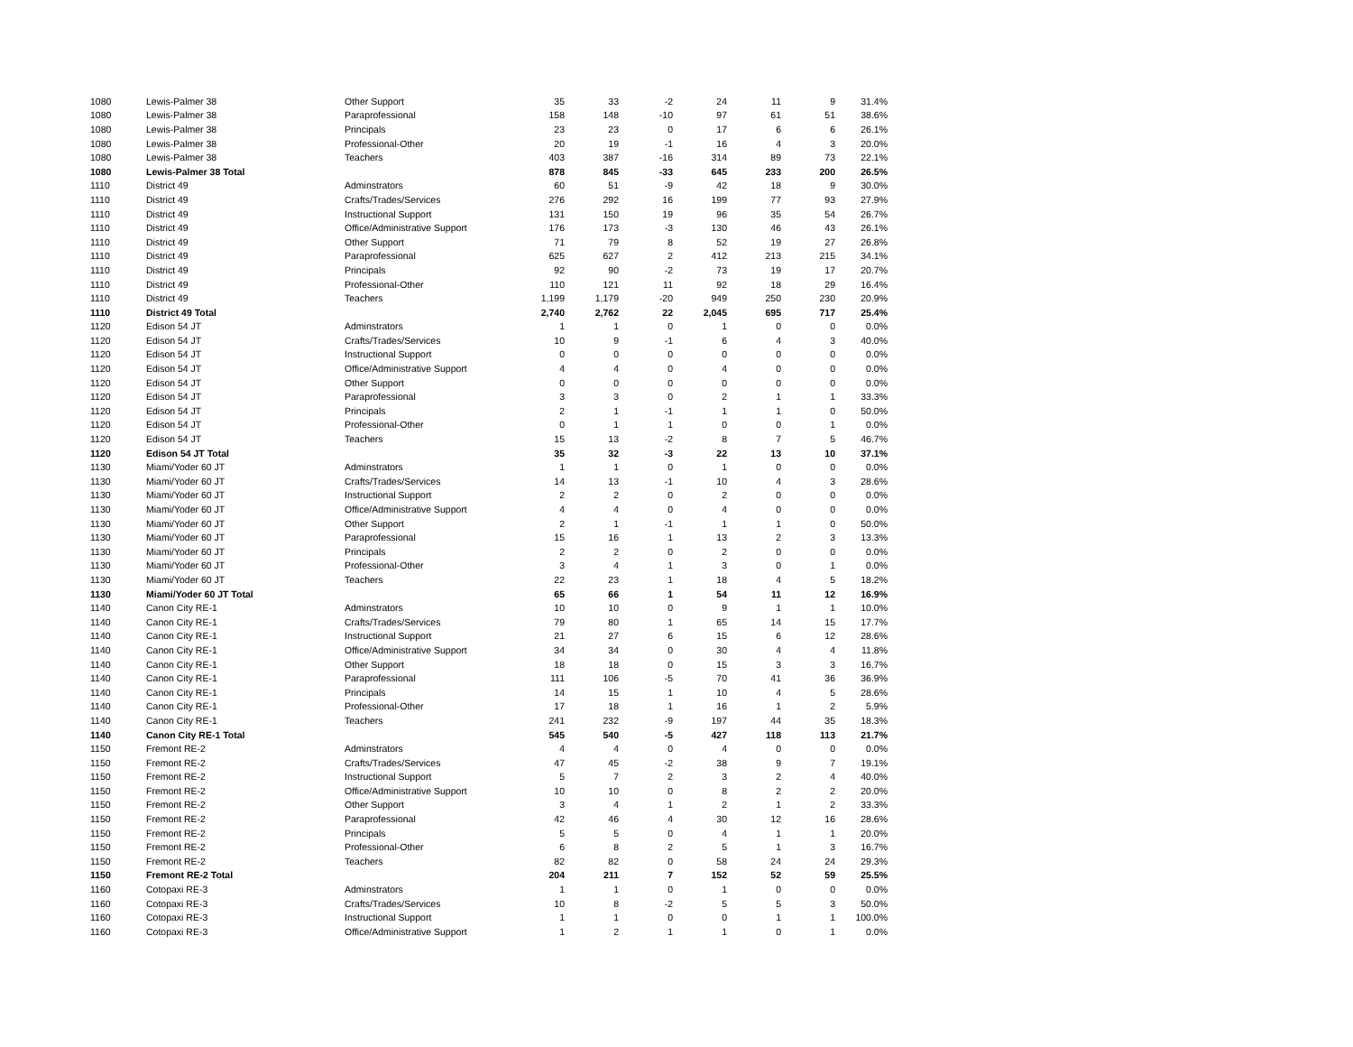| 1080 | Lewis-Palmer 38 | Other Support | 35 | 33 | -2 | 24 | 11 | 9 | 31.4% |
| 1080 | Lewis-Palmer 38 | Paraprofessional | 158 | 148 | -10 | 97 | 61 | 51 | 38.6% |
| 1080 | Lewis-Palmer 38 | Principals | 23 | 23 | 0 | 17 | 6 | 6 | 26.1% |
| 1080 | Lewis-Palmer 38 | Professional-Other | 20 | 19 | -1 | 16 | 4 | 3 | 20.0% |
| 1080 | Lewis-Palmer 38 | Teachers | 403 | 387 | -16 | 314 | 89 | 73 | 22.1% |
| 1080 | Lewis-Palmer 38 Total | | 878 | 845 | -33 | 645 | 233 | 200 | 26.5% |
| 1110 | District 49 | Adminstrators | 60 | 51 | -9 | 42 | 18 | 9 | 30.0% |
| 1110 | District 49 | Crafts/Trades/Services | 276 | 292 | 16 | 199 | 77 | 93 | 27.9% |
| 1110 | District 49 | Instructional Support | 131 | 150 | 19 | 96 | 35 | 54 | 26.7% |
| 1110 | District 49 | Office/Administrative Support | 176 | 173 | -3 | 130 | 46 | 43 | 26.1% |
| 1110 | District 49 | Other Support | 71 | 79 | 8 | 52 | 19 | 27 | 26.8% |
| 1110 | District 49 | Paraprofessional | 625 | 627 | 2 | 412 | 213 | 215 | 34.1% |
| 1110 | District 49 | Principals | 92 | 90 | -2 | 73 | 19 | 17 | 20.7% |
| 1110 | District 49 | Professional-Other | 110 | 121 | 11 | 92 | 18 | 29 | 16.4% |
| 1110 | District 49 | Teachers | 1,199 | 1,179 | -20 | 949 | 250 | 230 | 20.9% |
| 1110 | District 49 Total | | 2,740 | 2,762 | 22 | 2,045 | 695 | 717 | 25.4% |
| 1120 | Edison 54 JT | Adminstrators | 1 | 1 | 0 | 1 | 0 | 0 | 0.0% |
| 1120 | Edison 54 JT | Crafts/Trades/Services | 10 | 9 | -1 | 6 | 4 | 3 | 40.0% |
| 1120 | Edison 54 JT | Instructional Support | 0 | 0 | 0 | 0 | 0 | 0 | 0.0% |
| 1120 | Edison 54 JT | Office/Administrative Support | 4 | 4 | 0 | 4 | 0 | 0 | 0.0% |
| 1120 | Edison 54 JT | Other Support | 0 | 0 | 0 | 0 | 0 | 0 | 0.0% |
| 1120 | Edison 54 JT | Paraprofessional | 3 | 3 | 0 | 2 | 1 | 1 | 33.3% |
| 1120 | Edison 54 JT | Principals | 2 | 1 | -1 | 1 | 1 | 0 | 50.0% |
| 1120 | Edison 54 JT | Professional-Other | 0 | 1 | 1 | 0 | 0 | 1 | 0.0% |
| 1120 | Edison 54 JT | Teachers | 15 | 13 | -2 | 8 | 7 | 5 | 46.7% |
| 1120 | Edison 54 JT Total | | 35 | 32 | -3 | 22 | 13 | 10 | 37.1% |
| 1130 | Miami/Yoder 60 JT | Adminstrators | 1 | 1 | 0 | 1 | 0 | 0 | 0.0% |
| 1130 | Miami/Yoder 60 JT | Crafts/Trades/Services | 14 | 13 | -1 | 10 | 4 | 3 | 28.6% |
| 1130 | Miami/Yoder 60 JT | Instructional Support | 2 | 2 | 0 | 2 | 0 | 0 | 0.0% |
| 1130 | Miami/Yoder 60 JT | Office/Administrative Support | 4 | 4 | 0 | 4 | 0 | 0 | 0.0% |
| 1130 | Miami/Yoder 60 JT | Other Support | 2 | 1 | -1 | 1 | 1 | 0 | 50.0% |
| 1130 | Miami/Yoder 60 JT | Paraprofessional | 15 | 16 | 1 | 13 | 2 | 3 | 13.3% |
| 1130 | Miami/Yoder 60 JT | Principals | 2 | 2 | 0 | 2 | 0 | 0 | 0.0% |
| 1130 | Miami/Yoder 60 JT | Professional-Other | 3 | 4 | 1 | 3 | 0 | 1 | 0.0% |
| 1130 | Miami/Yoder 60 JT | Teachers | 22 | 23 | 1 | 18 | 4 | 5 | 18.2% |
| 1130 | Miami/Yoder 60 JT Total | | 65 | 66 | 1 | 54 | 11 | 12 | 16.9% |
| 1140 | Canon City RE-1 | Adminstrators | 10 | 10 | 0 | 9 | 1 | 1 | 10.0% |
| 1140 | Canon City RE-1 | Crafts/Trades/Services | 79 | 80 | 1 | 65 | 14 | 15 | 17.7% |
| 1140 | Canon City RE-1 | Instructional Support | 21 | 27 | 6 | 15 | 6 | 12 | 28.6% |
| 1140 | Canon City RE-1 | Office/Administrative Support | 34 | 34 | 0 | 30 | 4 | 4 | 11.8% |
| 1140 | Canon City RE-1 | Other Support | 18 | 18 | 0 | 15 | 3 | 3 | 16.7% |
| 1140 | Canon City RE-1 | Paraprofessional | 111 | 106 | -5 | 70 | 41 | 36 | 36.9% |
| 1140 | Canon City RE-1 | Principals | 14 | 15 | 1 | 10 | 4 | 5 | 28.6% |
| 1140 | Canon City RE-1 | Professional-Other | 17 | 18 | 1 | 16 | 1 | 2 | 5.9% |
| 1140 | Canon City RE-1 | Teachers | 241 | 232 | -9 | 197 | 44 | 35 | 18.3% |
| 1140 | Canon City RE-1 Total | | 545 | 540 | -5 | 427 | 118 | 113 | 21.7% |
| 1150 | Fremont RE-2 | Adminstrators | 4 | 4 | 0 | 4 | 0 | 0 | 0.0% |
| 1150 | Fremont RE-2 | Crafts/Trades/Services | 47 | 45 | -2 | 38 | 9 | 7 | 19.1% |
| 1150 | Fremont RE-2 | Instructional Support | 5 | 7 | 2 | 3 | 2 | 4 | 40.0% |
| 1150 | Fremont RE-2 | Office/Administrative Support | 10 | 10 | 0 | 8 | 2 | 2 | 20.0% |
| 1150 | Fremont RE-2 | Other Support | 3 | 4 | 1 | 2 | 1 | 2 | 33.3% |
| 1150 | Fremont RE-2 | Paraprofessional | 42 | 46 | 4 | 30 | 12 | 16 | 28.6% |
| 1150 | Fremont RE-2 | Principals | 5 | 5 | 0 | 4 | 1 | 1 | 20.0% |
| 1150 | Fremont RE-2 | Professional-Other | 6 | 8 | 2 | 5 | 1 | 3 | 16.7% |
| 1150 | Fremont RE-2 | Teachers | 82 | 82 | 0 | 58 | 24 | 24 | 29.3% |
| 1150 | Fremont RE-2 Total | | 204 | 211 | 7 | 152 | 52 | 59 | 25.5% |
| 1160 | Cotopaxi RE-3 | Adminstrators | 1 | 1 | 0 | 1 | 0 | 0 | 0.0% |
| 1160 | Cotopaxi RE-3 | Crafts/Trades/Services | 10 | 8 | -2 | 5 | 5 | 3 | 50.0% |
| 1160 | Cotopaxi RE-3 | Instructional Support | 1 | 1 | 0 | 0 | 1 | 1 | 100.0% |
| 1160 | Cotopaxi RE-3 | Office/Administrative Support | 1 | 2 | 1 | 1 | 0 | 1 | 0.0% |